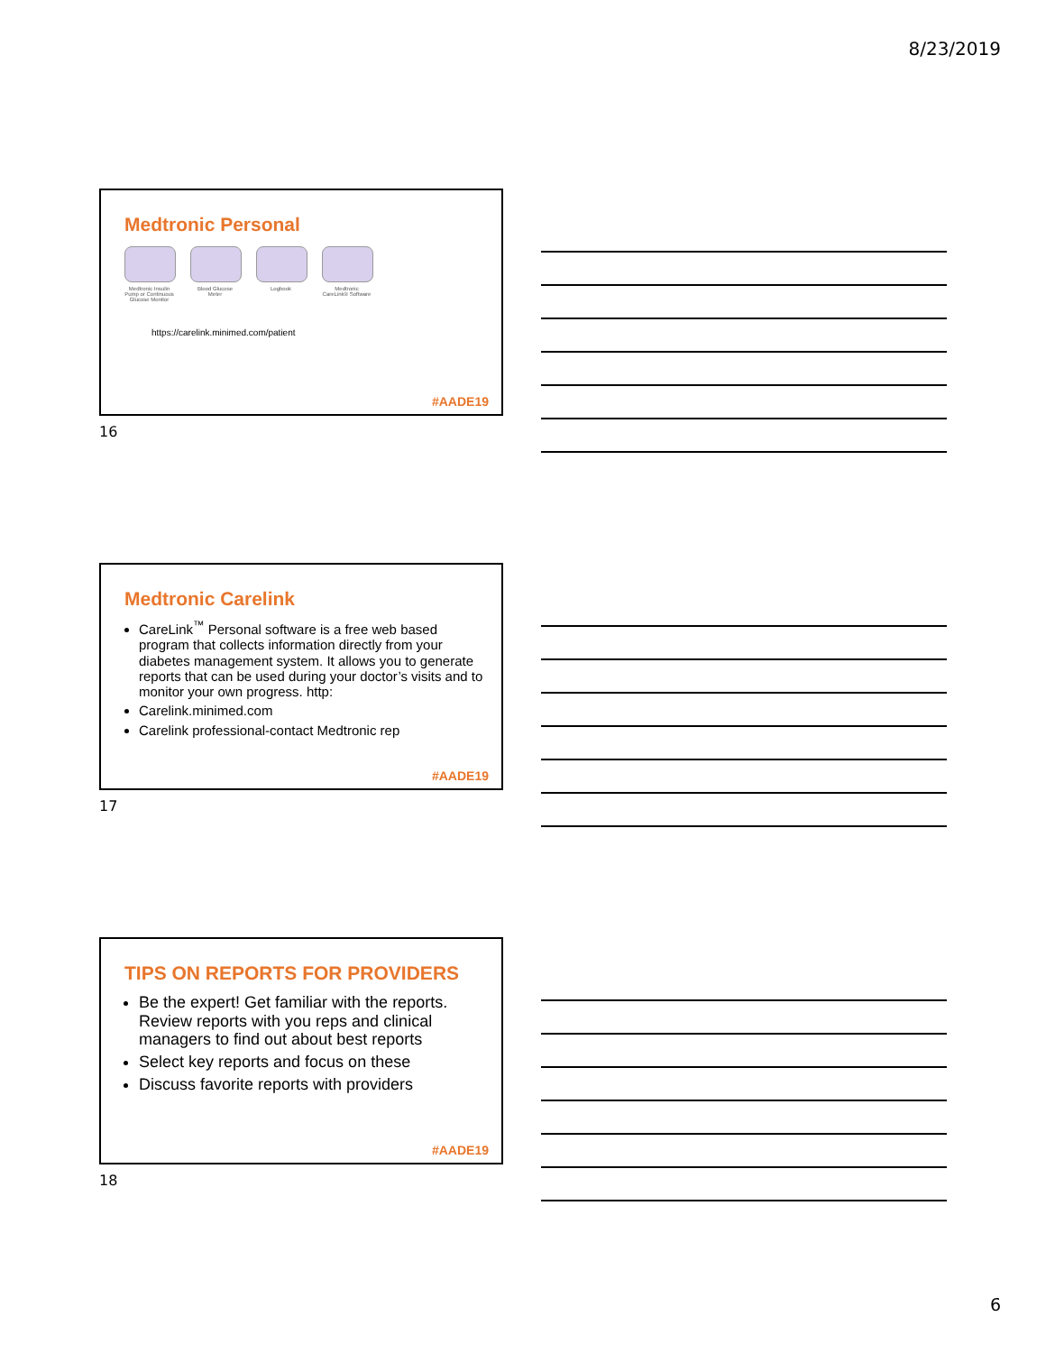8/23/2019
Medtronic Personal
Medtronic Insulin Pump or Continuous Glucose Monitor
Blood Glucose Meter
Logbook Medtronic CareLink® Software
https://carelink.minimed.com/patient
#AADE19
16
Medtronic Carelink
CareLink<sup>™</sup> Personal software is a free web based program that collects information directly from your diabetes management system. It allows you to generate reports that can be used during your doctor’s visits and to monitor your own progress. http:
Carelink.minimed.com
Carelink professional-contact Medtronic rep
#AADE19
17
TIPS ON REPORTS FOR PROVIDERS
Be the expert! Get familiar with the reports. Review reports with you reps and clinical managers to find out about best reports
Select key reports and focus on these
Discuss favorite reports with providers
#AADE19
18
6